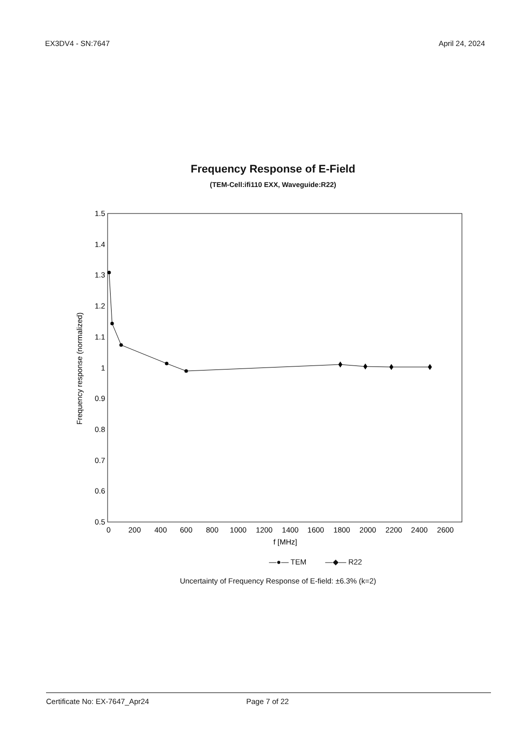EX3DV4 - SN:7647 April 24, 2024
Frequency Response of E-Field
(TEM-Cell:ifi110 EXX, Waveguide:R22)
1.5
1.4
1.3
1.2
1.1
1
0.9
0.8
0.7
0.6
0.5
0
200
400
600
800
1000
1200
1400
1600
1800
2000
2200
2400
2600
f [MHz]
Frequency response (normalized)
—●— TEM —◆— R22
Uncertainty of Frequency Response of E-field: ±6.3% (k=2)
Certificate No: EX-7647_Apr24 Page 7 of 22